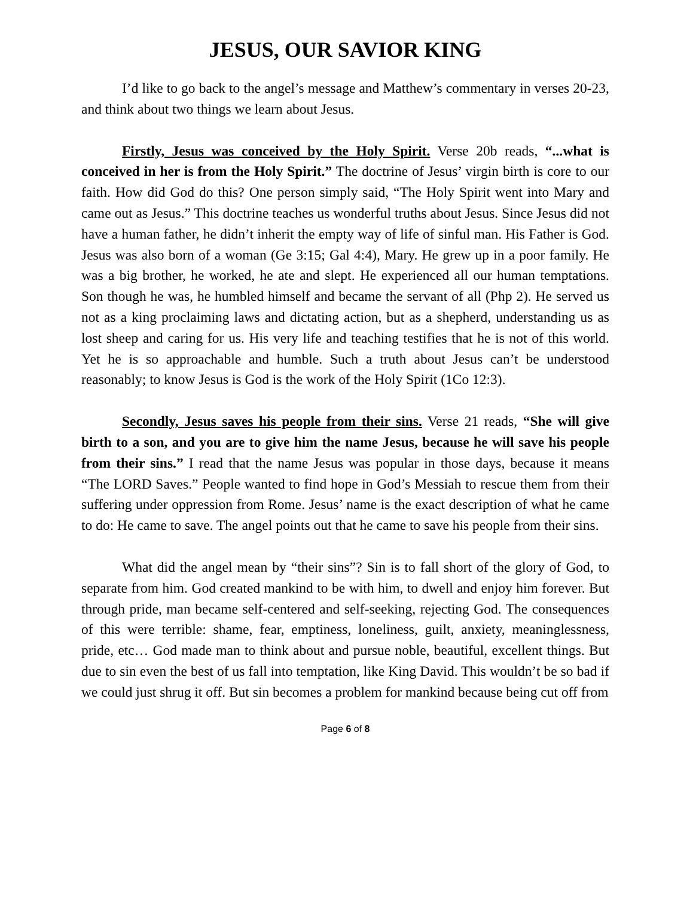JESUS, OUR SAVIOR KING
I’d like to go back to the angel’s message and Matthew’s commentary in verses 20-23, and think about two things we learn about Jesus.
Firstly, Jesus was conceived by the Holy Spirit. Verse 20b reads, “...what is conceived in her is from the Holy Spirit.” The doctrine of Jesus’ virgin birth is core to our faith. How did God do this? One person simply said, “The Holy Spirit went into Mary and came out as Jesus.” This doctrine teaches us wonderful truths about Jesus. Since Jesus did not have a human father, he didn’t inherit the empty way of life of sinful man. His Father is God. Jesus was also born of a woman (Ge 3:15; Gal 4:4), Mary. He grew up in a poor family. He was a big brother, he worked, he ate and slept. He experienced all our human temptations. Son though he was, he humbled himself and became the servant of all (Php 2). He served us not as a king proclaiming laws and dictating action, but as a shepherd, understanding us as lost sheep and caring for us. His very life and teaching testifies that he is not of this world. Yet he is so approachable and humble. Such a truth about Jesus can’t be understood reasonably; to know Jesus is God is the work of the Holy Spirit (1Co 12:3).
Secondly, Jesus saves his people from their sins. Verse 21 reads, “She will give birth to a son, and you are to give him the name Jesus, because he will save his people from their sins.” I read that the name Jesus was popular in those days, because it means “The LORD Saves.” People wanted to find hope in God’s Messiah to rescue them from their suffering under oppression from Rome. Jesus’ name is the exact description of what he came to do: He came to save. The angel points out that he came to save his people from their sins.
What did the angel mean by “their sins”? Sin is to fall short of the glory of God, to separate from him. God created mankind to be with him, to dwell and enjoy him forever. But through pride, man became self-centered and self-seeking, rejecting God. The consequences of this were terrible: shame, fear, emptiness, loneliness, guilt, anxiety, meaninglessness, pride, etc… God made man to think about and pursue noble, beautiful, excellent things. But due to sin even the best of us fall into temptation, like King David. This wouldn’t be so bad if we could just shrug it off. But sin becomes a problem for mankind because being cut off from
Page 6 of 8